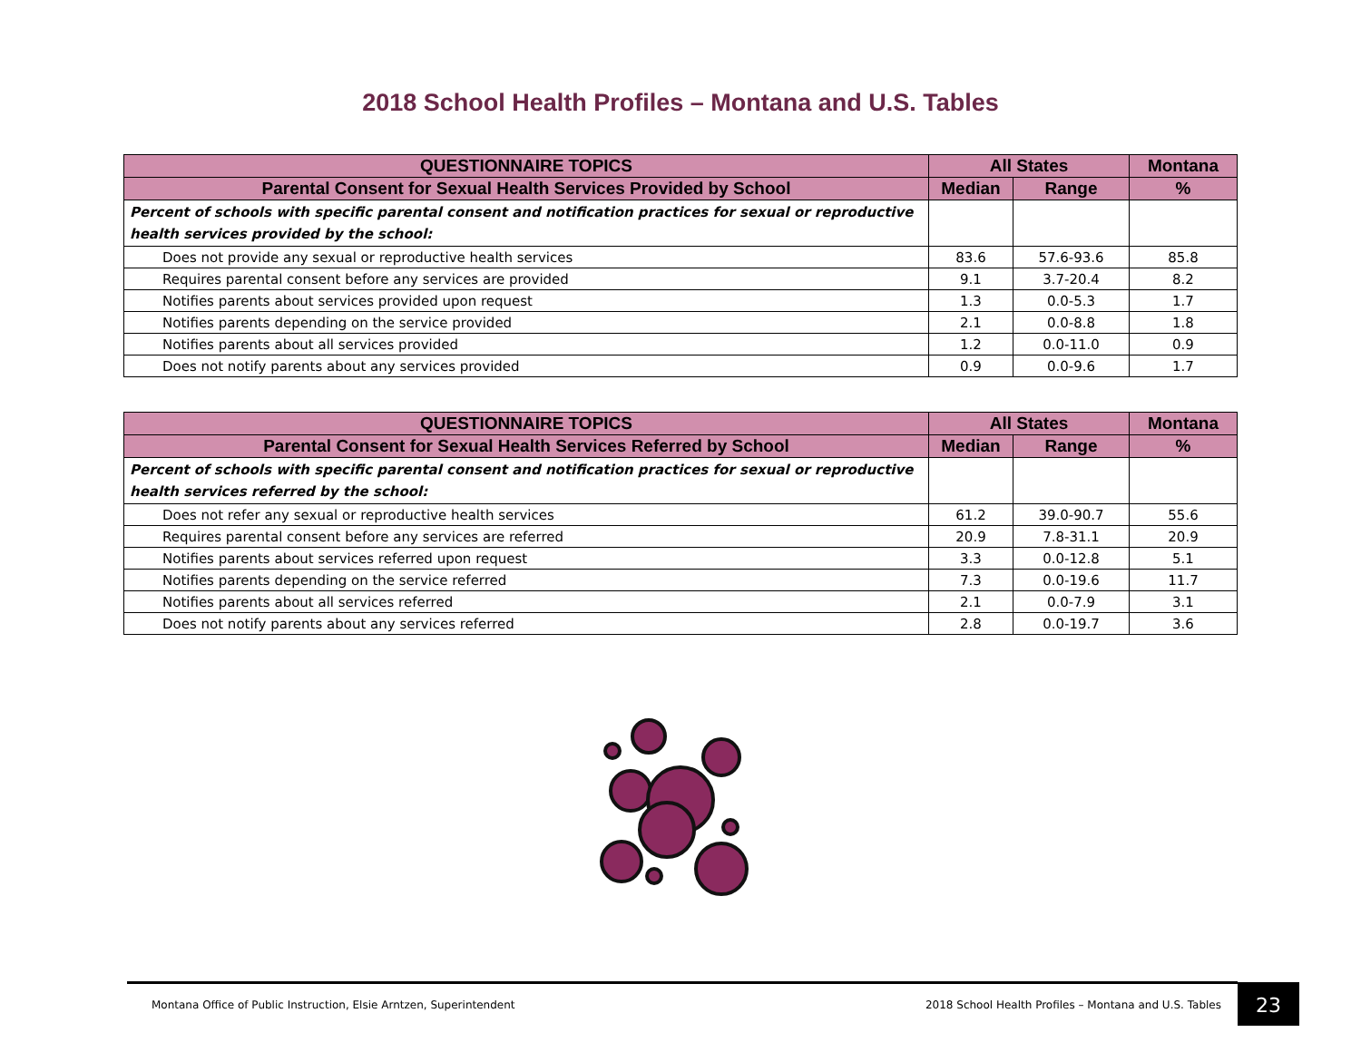2018 School Health Profiles – Montana and U.S. Tables
| QUESTIONNAIRE TOPICS | All States | | Montana |
| --- | --- | --- | --- |
| Parental Consent for Sexual Health Services Provided by School | Median | Range | % |
| Percent of schools with specific parental consent and notification practices for sexual or reproductive health services provided by the school: | | | |
| Does not provide any sexual or reproductive health services | 83.6 | 57.6-93.6 | 85.8 |
| Requires parental consent before any services are provided | 9.1 | 3.7-20.4 | 8.2 |
| Notifies parents about services provided upon request | 1.3 | 0.0-5.3 | 1.7 |
| Notifies parents depending on the service provided | 2.1 | 0.0-8.8 | 1.8 |
| Notifies parents about all services provided | 1.2 | 0.0-11.0 | 0.9 |
| Does not notify parents about any services provided | 0.9 | 0.0-9.6 | 1.7 |
| QUESTIONNAIRE TOPICS | All States | | Montana |
| --- | --- | --- | --- |
| Parental Consent for Sexual Health Services Referred by School | Median | Range | % |
| Percent of schools with specific parental consent and notification practices for sexual or reproductive health services referred by the school: | | | |
| Does not refer any sexual or reproductive health services | 61.2 | 39.0-90.7 | 55.6 |
| Requires parental consent before any services are referred | 20.9 | 7.8-31.1 | 20.9 |
| Notifies parents about services referred upon request | 3.3 | 0.0-12.8 | 5.1 |
| Notifies parents depending on the service referred | 7.3 | 0.0-19.6 | 11.7 |
| Notifies parents about all services referred | 2.1 | 0.0-7.9 | 3.1 |
| Does not notify parents about any services referred | 2.8 | 0.0-19.7 | 3.6 |
Montana Office of Public Instruction, Elsie Arntzen, Superintendent 2018 School Health Profiles – Montana and U.S. Tables 23